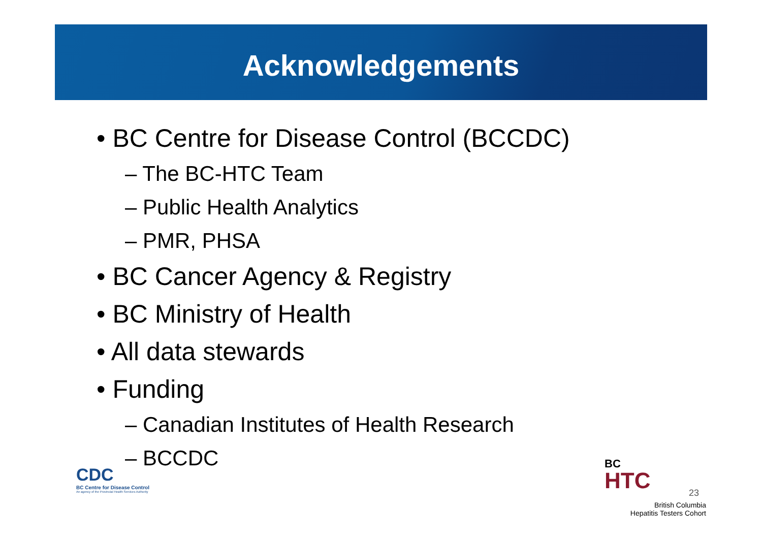Acknowledgements
• BC Centre for Disease Control (BCCDC)
– The BC-HTC Team
– Public Health Analytics
– PMR, PHSA
• BC Cancer Agency & Registry
• BC Ministry of Health
• All data stewards
• Funding
– Canadian Institutes of Health Research
– BCCDC
CDC
BC Centre for Disease Control
An agency of the Provincial Health Services Authority
23
BC
HTC
British Columbia
Hepatitis Testers Cohort